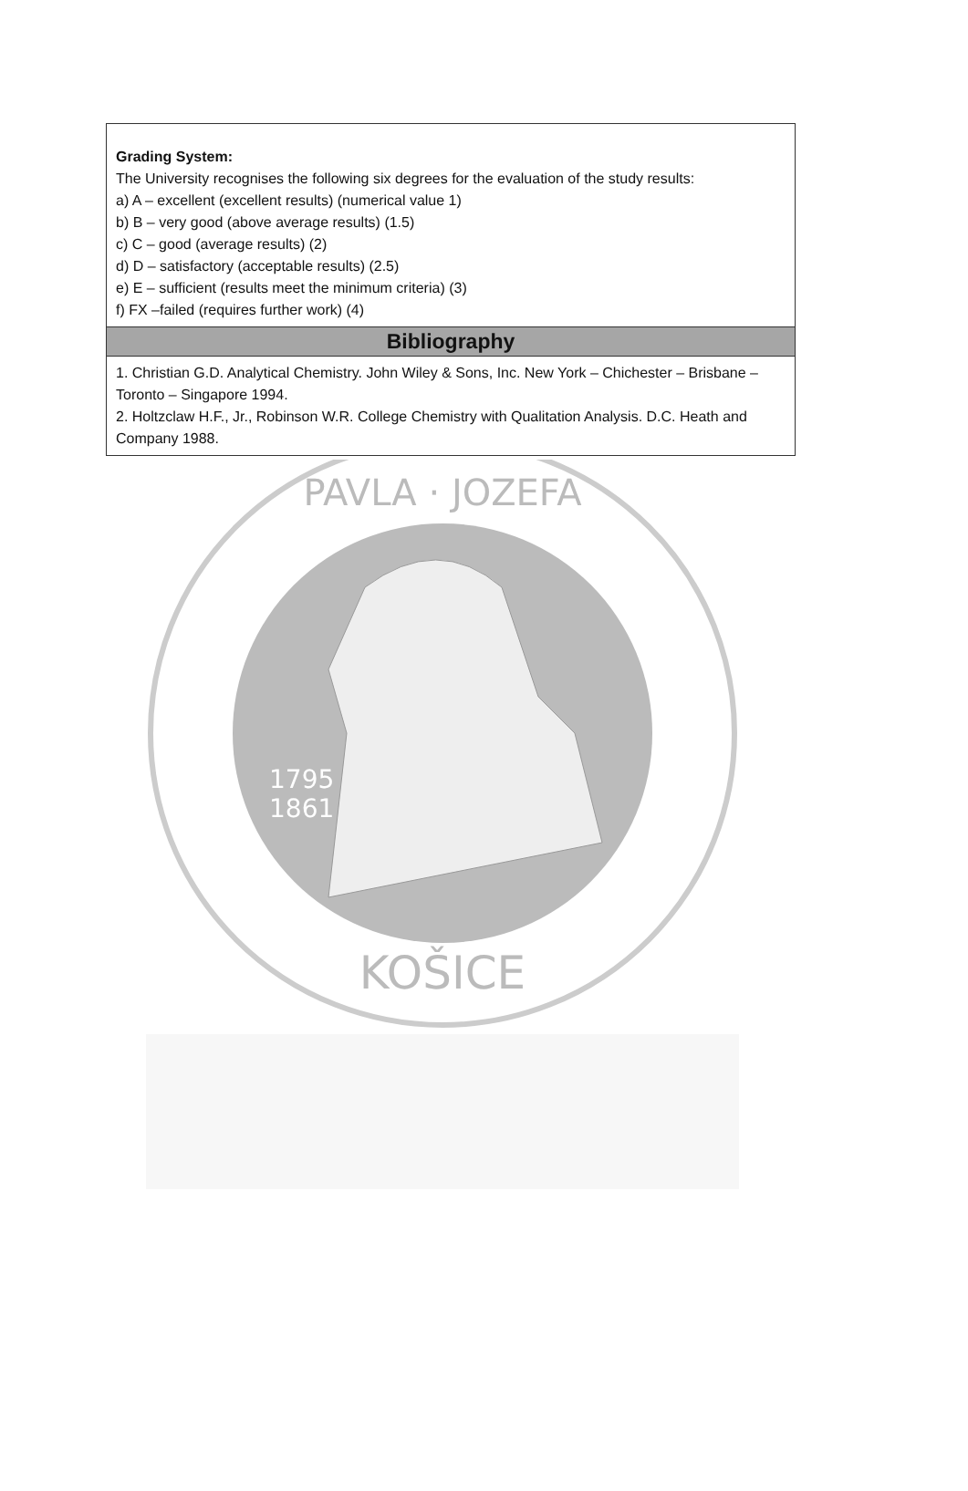| Grading System: The University recognises the following six degrees for the evaluation of the study results: a) A – excellent (excellent results) (numerical value 1) b) B – very good (above average results) (1.5) c) C – good (average results) (2) d) D – satisfactory (acceptable results) (2.5) e) E – sufficient (results meet the minimum criteria) (3) f) FX –failed (requires further work) (4) |
| Bibliography |
| 1. Christian G.D. Analytical Chemistry. John Wiley & Sons, Inc. New York – Chichester – Brisbane – Toronto – Singapore 1994. 2. Holtzclaw H.F., Jr., Robinson W.R. College Chemistry with Qualitation Analysis. D.C. Heath and Company 1988. |
1795
1861
KOŠICE
PAVLA · JOZEFA